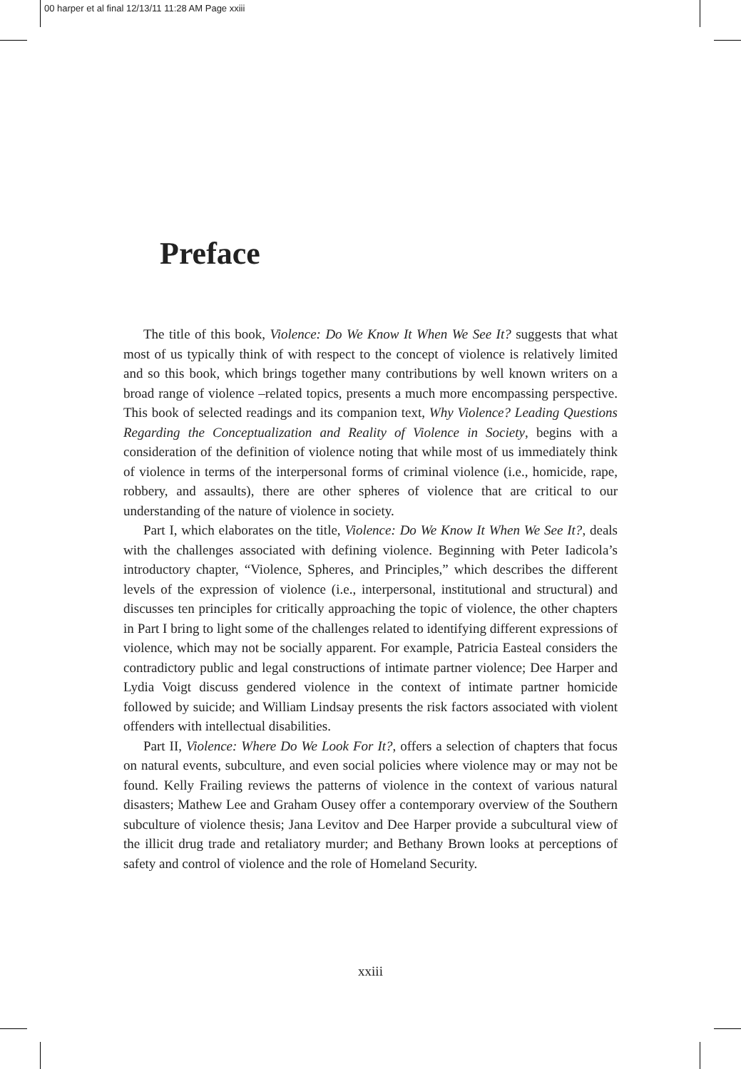00 harper et al final 12/13/11 11:28 AM Page xxiii
Preface
The title of this book, Violence: Do We Know It When We See It? suggests that what most of us typically think of with respect to the concept of violence is relatively limited and so this book, which brings together many contributions by well known writers on a broad range of violence –related topics, presents a much more encompassing perspective. This book of selected readings and its companion text, Why Violence? Leading Questions Regarding the Conceptualization and Reality of Violence in Society, begins with a consideration of the definition of violence noting that while most of us immediately think of violence in terms of the interpersonal forms of criminal violence (i.e., homicide, rape, robbery, and assaults), there are other spheres of violence that are critical to our understanding of the nature of violence in society.
Part I, which elaborates on the title, Violence: Do We Know It When We See It?, deals with the challenges associated with defining violence. Beginning with Peter Iadicola’s introductory chapter, “Violence, Spheres, and Principles,” which describes the different levels of the expression of violence (i.e., interpersonal, institutional and structural) and discusses ten principles for critically approaching the topic of violence, the other chapters in Part I bring to light some of the challenges related to identifying different expressions of violence, which may not be socially apparent. For example, Patricia Easteal considers the contradictory public and legal constructions of intimate partner violence; Dee Harper and Lydia Voigt discuss gendered violence in the context of intimate partner homicide followed by suicide; and William Lindsay presents the risk factors associated with violent offenders with intellectual disabilities.
Part II, Violence: Where Do We Look For It?, offers a selection of chapters that focus on natural events, subculture, and even social policies where violence may or may not be found. Kelly Frailing reviews the patterns of violence in the context of various natural disasters; Mathew Lee and Graham Ousey offer a contemporary overview of the Southern subculture of violence thesis; Jana Levitov and Dee Harper provide a subcultural view of the illicit drug trade and retaliatory murder; and Bethany Brown looks at perceptions of safety and control of violence and the role of Homeland Security.
xxiii